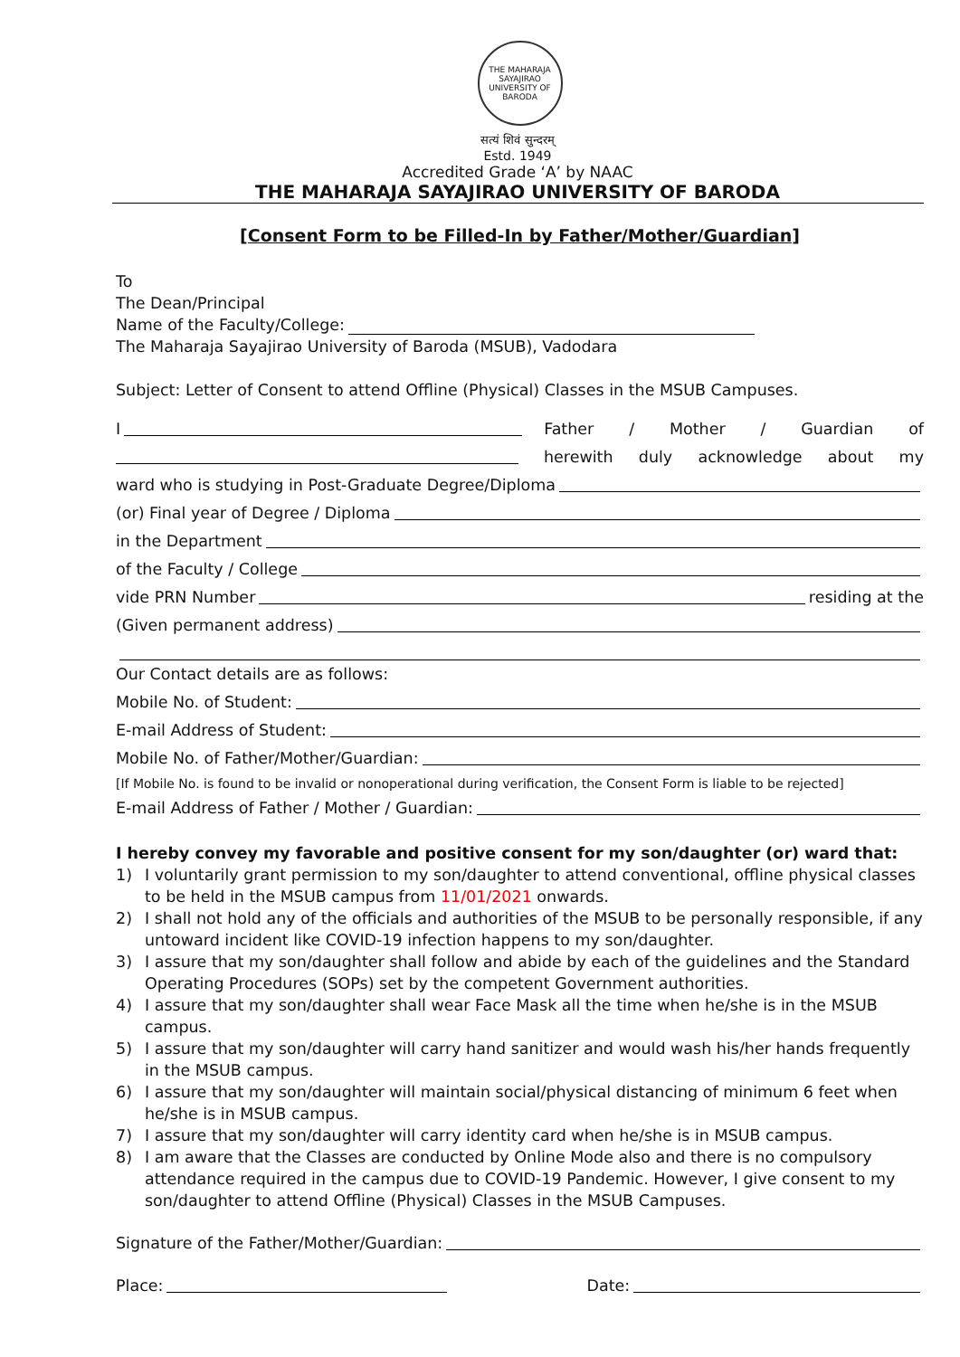THE MAHARAJA SAYAJIRAO UNIVERSITY OF BARODA
सत्यं शिवं सुन्दरम्
Estd. 1949
Accredited Grade ‘A’ by NAAC
THE MAHARAJA SAYAJIRAO UNIVERSITY OF BARODA
[Consent Form to be Filled-In by Father/Mother/Guardian]
To
The Dean/Principal
Name of the Faculty/College:
The Maharaja Sayajirao University of Baroda (MSUB), Vadodara
Subject: Letter of Consent to attend Offline (Physical) Classes in the MSUB Campuses.
I Father / Mother / Guardian of
herewith duly acknowledge about my
ward who is studying in Post-Graduate Degree/Diploma
(or) Final year of Degree / Diploma
in the Department
of the Faculty / College
vide PRN Number residing at the
(Given permanent address)
Our Contact details are as follows:
Mobile No. of Student:
E-mail Address of Student:
Mobile No. of Father/Mother/Guardian:
[If Mobile No. is found to be invalid or nonoperational during verification, the Consent Form is liable to be rejected]
E-mail Address of Father / Mother / Guardian:
I hereby convey my favorable and positive consent for my son/daughter (or) ward that:
1) I voluntarily grant permission to my son/daughter to attend conventional, offline physical classes to be held in the MSUB campus from 11/01/2021 onwards.
2) I shall not hold any of the officials and authorities of the MSUB to be personally responsible, if any untoward incident like COVID-19 infection happens to my son/daughter.
3) I assure that my son/daughter shall follow and abide by each of the guidelines and the Standard Operating Procedures (SOPs) set by the competent Government authorities.
4) I assure that my son/daughter shall wear Face Mask all the time when he/she is in the MSUB campus.
5) I assure that my son/daughter will carry hand sanitizer and would wash his/her hands frequently in the MSUB campus.
6) I assure that my son/daughter will maintain social/physical distancing of minimum 6 feet when he/she is in MSUB campus.
7) I assure that my son/daughter will carry identity card when he/she is in MSUB campus.
8) I am aware that the Classes are conducted by Online Mode also and there is no compulsory attendance required in the campus due to COVID-19 Pandemic. However, I give consent to my son/daughter to attend Offline (Physical) Classes in the MSUB Campuses.
Signature of the Father/Mother/Guardian:
Place: Date: